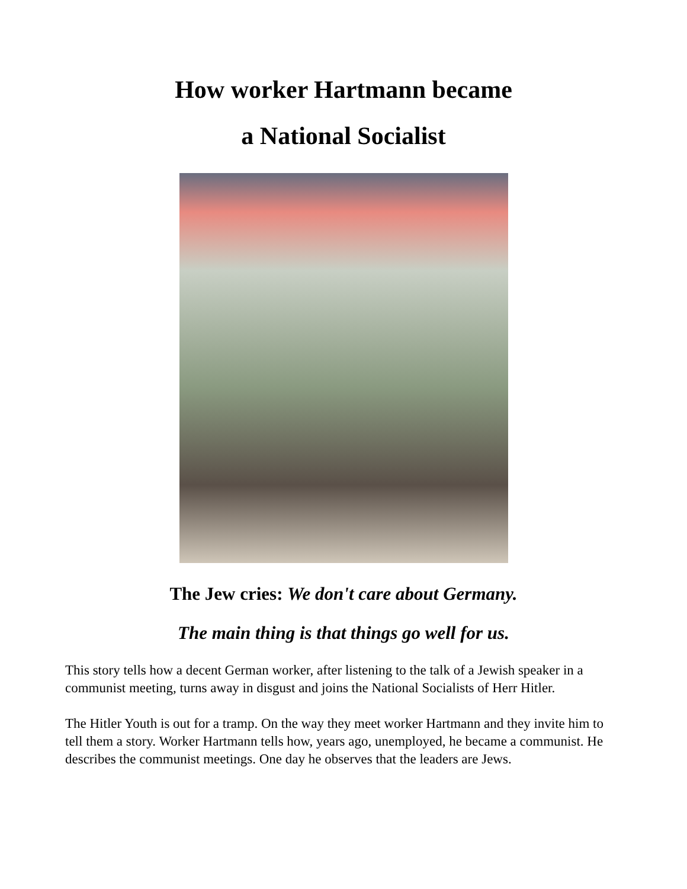How worker Hartmann became
a National Socialist
The Jew cries: We don't care about Germany.
The main thing is that things go well for us.
This story tells how a decent German worker, after listening to the talk of a Jewish speaker in a communist meeting, turns away in disgust and joins the National Socialists of Herr Hitler.
The Hitler Youth is out for a tramp. On the way they meet worker Hartmann and they invite him to tell them a story. Worker Hartmann tells how, years ago, unemployed, he became a communist. He describes the communist meetings. One day he observes that the leaders are Jews.